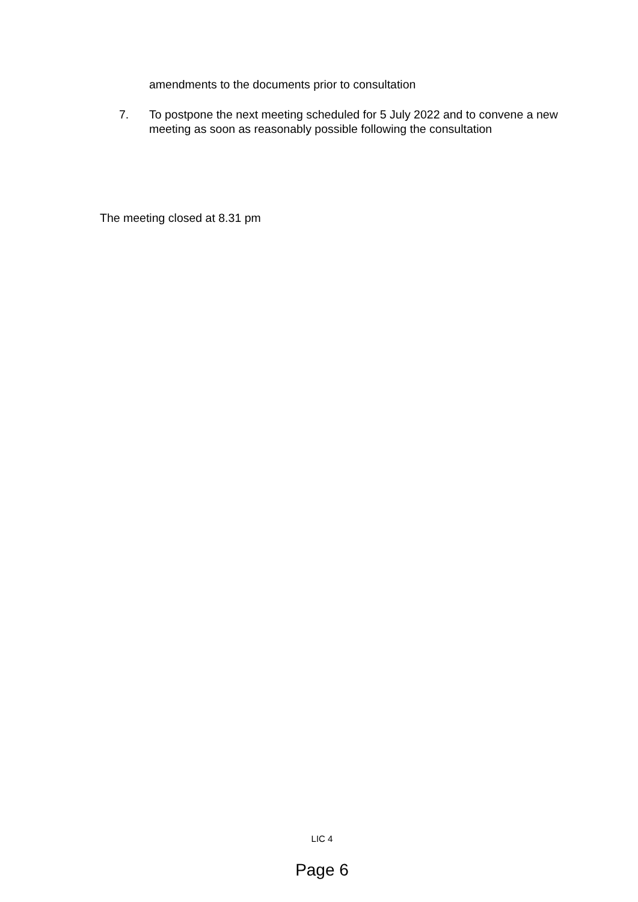amendments to the documents prior to consultation
7. To postpone the next meeting scheduled for 5 July 2022 and to convene a new meeting as soon as reasonably possible following the consultation
The meeting closed at 8.31 pm
LIC 4
Page 6